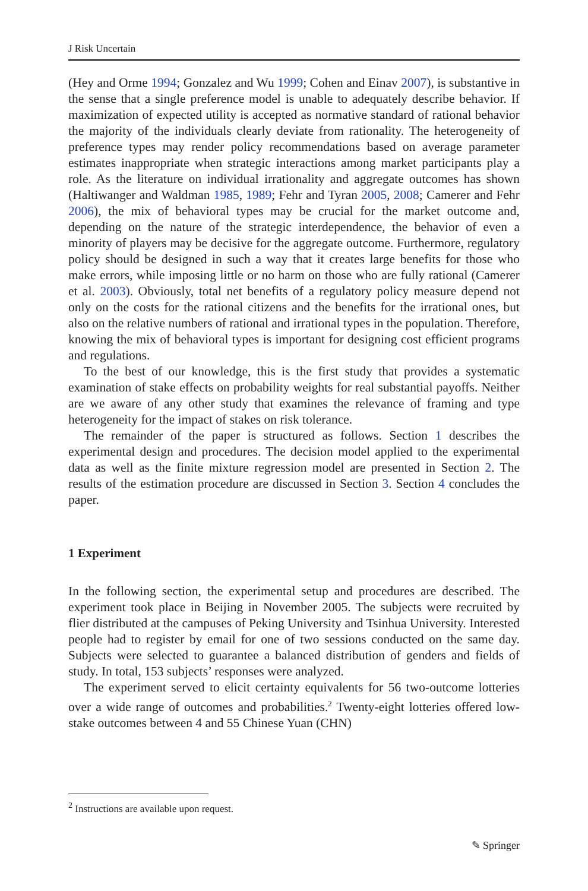J Risk Uncertain
(Hey and Orme 1994; Gonzalez and Wu 1999; Cohen and Einav 2007), is substantive in the sense that a single preference model is unable to adequately describe behavior. If maximization of expected utility is accepted as normative standard of rational behavior the majority of the individuals clearly deviate from rationality. The heterogeneity of preference types may render policy recommendations based on average parameter estimates inappropriate when strategic interactions among market participants play a role. As the literature on individual irrationality and aggregate outcomes has shown (Haltiwanger and Waldman 1985, 1989; Fehr and Tyran 2005, 2008; Camerer and Fehr 2006), the mix of behavioral types may be crucial for the market outcome and, depending on the nature of the strategic interdependence, the behavior of even a minority of players may be decisive for the aggregate outcome. Furthermore, regulatory policy should be designed in such a way that it creates large benefits for those who make errors, while imposing little or no harm on those who are fully rational (Camerer et al. 2003). Obviously, total net benefits of a regulatory policy measure depend not only on the costs for the rational citizens and the benefits for the irrational ones, but also on the relative numbers of rational and irrational types in the population. Therefore, knowing the mix of behavioral types is important for designing cost efficient programs and regulations.
To the best of our knowledge, this is the first study that provides a systematic examination of stake effects on probability weights for real substantial payoffs. Neither are we aware of any other study that examines the relevance of framing and type heterogeneity for the impact of stakes on risk tolerance.
The remainder of the paper is structured as follows. Section 1 describes the experimental design and procedures. The decision model applied to the experimental data as well as the finite mixture regression model are presented in Section 2. The results of the estimation procedure are discussed in Section 3. Section 4 concludes the paper.
1 Experiment
In the following section, the experimental setup and procedures are described. The experiment took place in Beijing in November 2005. The subjects were recruited by flier distributed at the campuses of Peking University and Tsinhua University. Interested people had to register by email for one of two sessions conducted on the same day. Subjects were selected to guarantee a balanced distribution of genders and fields of study. In total, 153 subjects’ responses were analyzed.
The experiment served to elicit certainty equivalents for 56 two-outcome lotteries over a wide range of outcomes and probabilities.<sup>2</sup> Twenty-eight lotteries offered low-stake outcomes between 4 and 55 Chinese Yuan (CHN)
<sup>2</sup> Instructions are available upon request.
✎ Springer